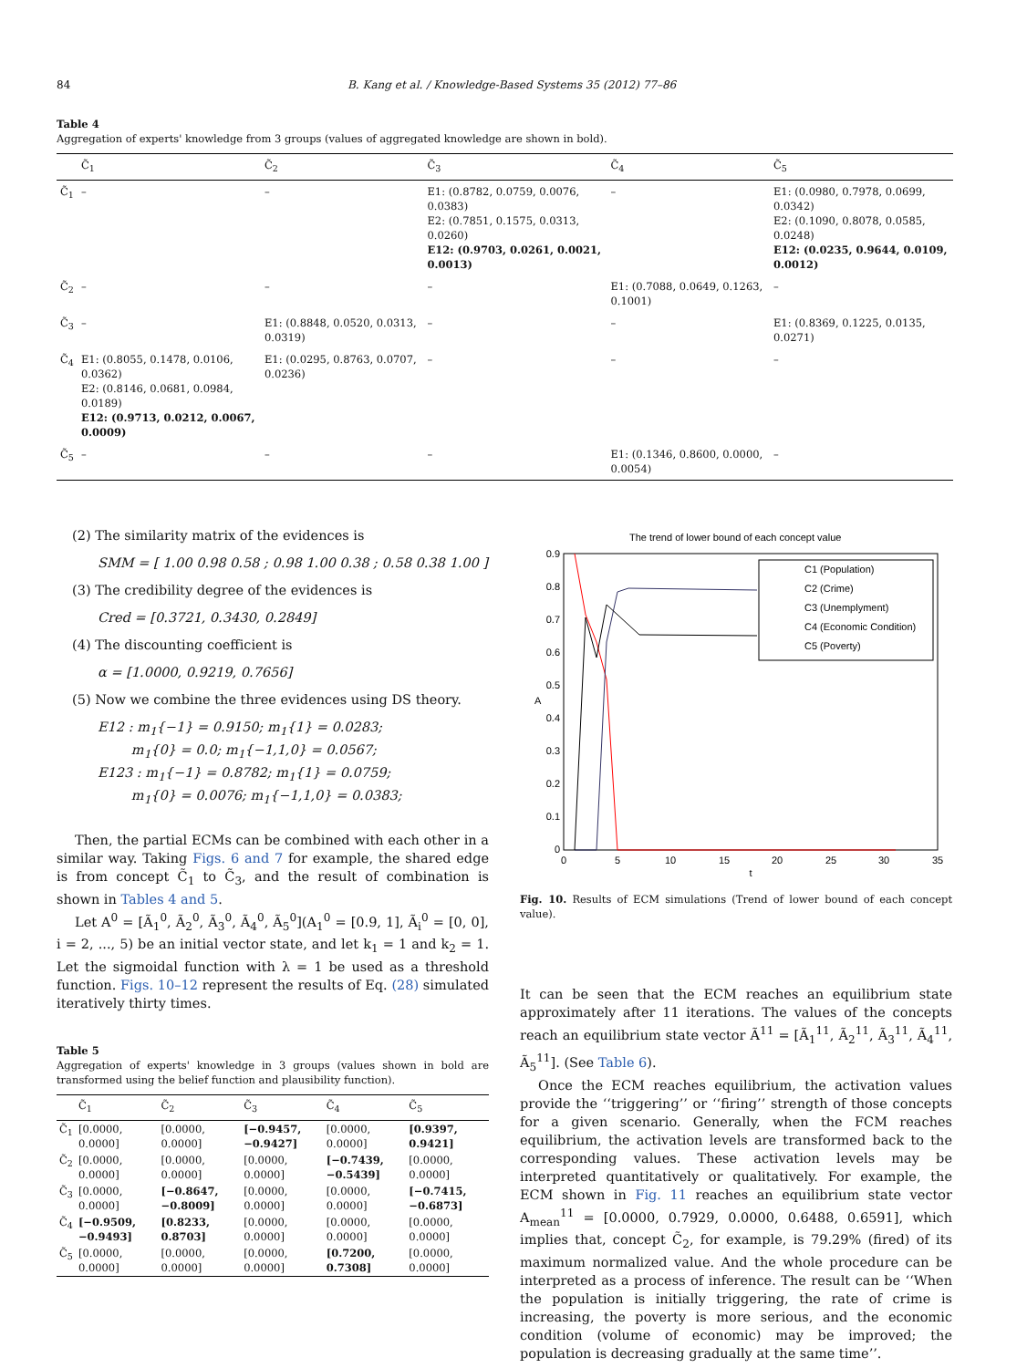84 B. Kang et al. / Knowledge-Based Systems 35 (2012) 77–86
Table 4
Aggregation of experts' knowledge from 3 groups (values of aggregated knowledge are shown in bold).
| | C̃<sub>1</sub> | C̃<sub>2</sub> | C̃<sub>3</sub> | C̃<sub>4</sub> | C̃<sub>5</sub> |
| --- | --- | --- | --- | --- | --- |
| C̃<sub>1</sub> | – | – | E1: (0.8782, 0.0759, 0.0076, 0.0383) E2: (0.7851, 0.1575, 0.0313, 0.0260) E12: (0.9703, 0.0261, 0.0021, 0.0013) | – | E1: (0.0980, 0.7978, 0.0699, 0.0342) E2: (0.1090, 0.8078, 0.0585, 0.0248) E12: (0.0235, 0.9644, 0.0109, 0.0012) |
| C̃<sub>2</sub> | – | – | – | E1: (0.7088, 0.0649, 0.1263, 0.1001) | – |
| C̃<sub>3</sub> | – | E1: (0.8848, 0.0520, 0.0313, 0.0319) | – | – | E1: (0.8369, 0.1225, 0.0135, 0.0271) |
| C̃<sub>4</sub> | E1: (0.8055, 0.1478, 0.0106, 0.0362) E2: (0.8146, 0.0681, 0.0984, 0.0189) E12: (0.9713, 0.0212, 0.0067, 0.0009) | E1: (0.0295, 0.8763, 0.0707, 0.0236) | – | – | – |
| C̃<sub>5</sub> | – | – | – | E1: (0.1346, 0.8600, 0.0000, 0.0054) | – |
(2) The similarity matrix of the evidences is
SMM = [ 1.00 0.98 0.58 ; 0.98 1.00 0.38 ; 0.58 0.38 1.00 ]
(3) The credibility degree of the evidences is
Cred = [0.3721, 0.3430, 0.2849]
(4) The discounting coefficient is
α = [1.0000, 0.9219, 0.7656]
(5) Now we combine the three evidences using DS theory.
E12 : m<sub>1</sub>{−1} = 0.9150; m<sub>1</sub>{1} = 0.0283;
m<sub>1</sub>{0} = 0.0; m<sub>1</sub>{−1,1,0} = 0.0567;
E123 : m<sub>1</sub>{−1} = 0.8782; m<sub>1</sub>{1} = 0.0759;
m<sub>1</sub>{0} = 0.0076; m<sub>1</sub>{−1,1,0} = 0.0383;
Then, the partial ECMs can be combined with each other in a similar way. Taking Figs. 6 and 7 for example, the shared edge is from concept C̃<sub>1</sub> to C̃<sub>3</sub>, and the result of combination is shown in Tables 4 and 5.
Let A<sup>0</sup> = [Ã<sub>1</sub><sup>0</sup>, Ã<sub>2</sub><sup>0</sup>, Ã<sub>3</sub><sup>0</sup>, Ã<sub>4</sub><sup>0</sup>, Ã<sub>5</sub><sup>0</sup>](A<sub>1</sub><sup>0</sup> = [0.9, 1], Ã<sub>i</sub><sup>0</sup> = [0, 0], i = 2, ..., 5) be an initial vector state, and let k<sub>1</sub> = 1 and k<sub>2</sub> = 1. Let the sigmoidal function with λ = 1 be used as a threshold function. Figs. 10–12 represent the results of Eq. (28) simulated iteratively thirty times.
Table 5
Aggregation of experts' knowledge in 3 groups (values shown in bold are transformed using the belief function and plausibility function).
| | C̃<sub>1</sub> | C̃<sub>2</sub> | C̃<sub>3</sub> | C̃<sub>4</sub> | C̃<sub>5</sub> |
| --- | --- | --- | --- | --- | --- |
| C̃<sub>1</sub> | [0.0000, 0.0000] | [0.0000, 0.0000] | [−0.9457, −0.9427] | [0.0000, 0.0000] | [0.9397, 0.9421] |
| C̃<sub>2</sub> | [0.0000, 0.0000] | [0.0000, 0.0000] | [0.0000, 0.0000] | [−0.7439, −0.5439] | [0.0000, 0.0000] |
| C̃<sub>3</sub> | [0.0000, 0.0000] | [−0.8647, −0.8009] | [0.0000, 0.0000] | [0.0000, 0.0000] | [−0.7415, −0.6873] |
| C̃<sub>4</sub> | [−0.9509, −0.9493] | [0.8233, 0.8703] | [0.0000, 0.0000] | [0.0000, 0.0000] | [0.0000, 0.0000] |
| C̃<sub>5</sub> | [0.0000, 0.0000] | [0.0000, 0.0000] | [0.0000, 0.0000] | [0.7200, 0.7308] | [0.0000, 0.0000] |
The trend of lower bound of each concept value
0.9
0.8
0.7
0.6
0.5
0.4
0.3
0.2
0.1
0
0
5
10
15
20
25
30
35
t
A
C1 (Population)
C2 (Crime)
C3 (Unemplyment)
C4 (Economic Condition)
C5 (Poverty)
Fig. 10. Results of ECM simulations (Trend of lower bound of each concept value).
It can be seen that the ECM reaches an equilibrium state approximately after 11 iterations. The values of the concepts reach an equilibrium state vector Ã<sup>11</sup> = [Ã<sub>1</sub><sup>11</sup>, Ã<sub>2</sub><sup>11</sup>, Ã<sub>3</sub><sup>11</sup>, Ã<sub>4</sub><sup>11</sup>, Ã<sub>5</sub><sup>11</sup>]. (See Table 6).
Once the ECM reaches equilibrium, the activation values provide the ‘‘triggering’’ or ‘‘firing’’ strength of those concepts for a given scenario. Generally, when the FCM reaches equilibrium, the activation levels are transformed back to the corresponding values. These activation levels may be interpreted quantitatively or qualitatively. For example, the ECM shown in Fig. 11 reaches an equilibrium state vector A<sub>mean</sub><sup>11</sup> = [0.0000, 0.7929, 0.0000, 0.6488, 0.6591], which implies that, concept C̃<sub>2</sub>, for example, is 79.29% (fired) of its maximum normalized value. And the whole procedure can be interpreted as a process of inference. The result can be ‘‘When the population is initially triggering, the rate of crime is increasing, the poverty is more serious, and the economic condition (volume of economic) may be improved; the population is decreasing gradually at the same time’’.